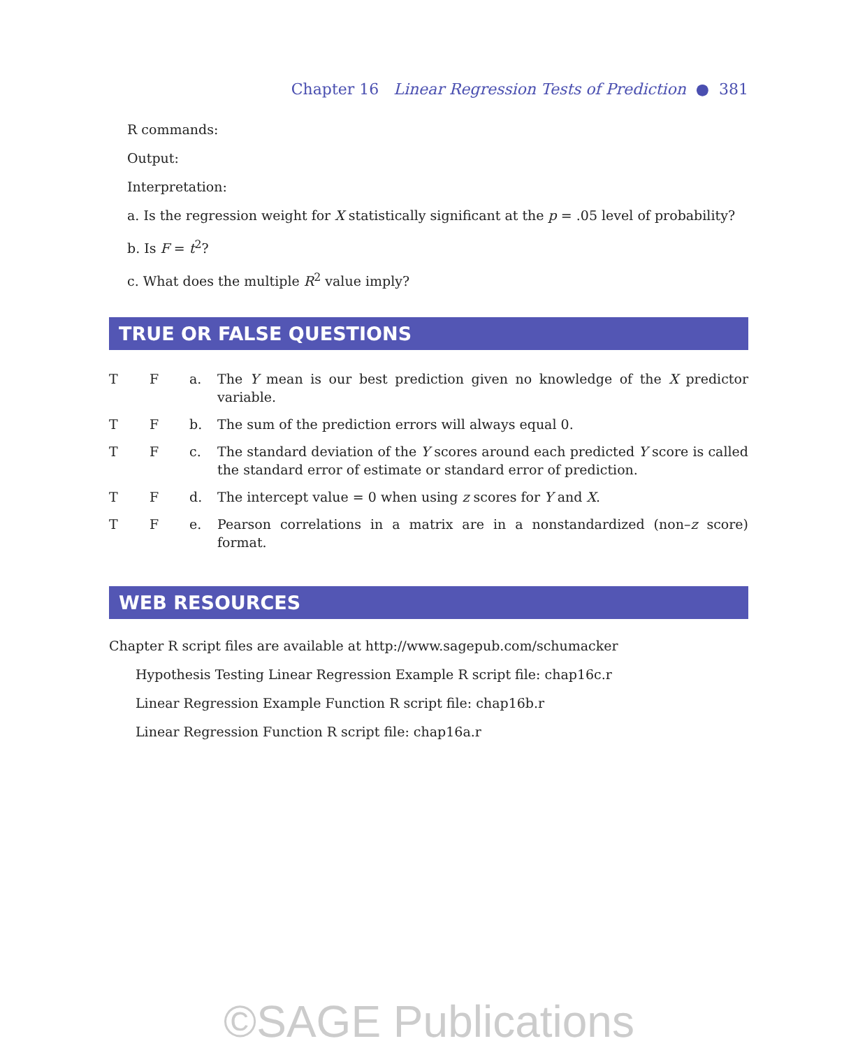Chapter 16 Linear Regression Tests of Prediction ● 381
R commands:
Output:
Interpretation:
a. Is the regression weight for X statistically significant at the p = .05 level of probability?
b. Is F = t<sup>2</sup>?
c. What does the multiple R<sup>2</sup> value imply?
TRUE OR FALSE QUESTIONS
T F a. The Y mean is our best prediction given no knowledge of the X predictor variable.
T F b. The sum of the prediction errors will always equal 0.
T F c. The standard deviation of the Y scores around each predicted Y score is called the standard error of estimate or standard error of prediction.
T F d. The intercept value = 0 when using z scores for Y and X.
T F e. Pearson correlations in a matrix are in a nonstandardized (non–z score) format.
WEB RESOURCES
Chapter R script files are available at http://www.sagepub.com/schumacker
Hypothesis Testing Linear Regression Example R script file: chap16c.r
Linear Regression Example Function R script file: chap16b.r
Linear Regression Function R script file: chap16a.r
©SAGE Publications